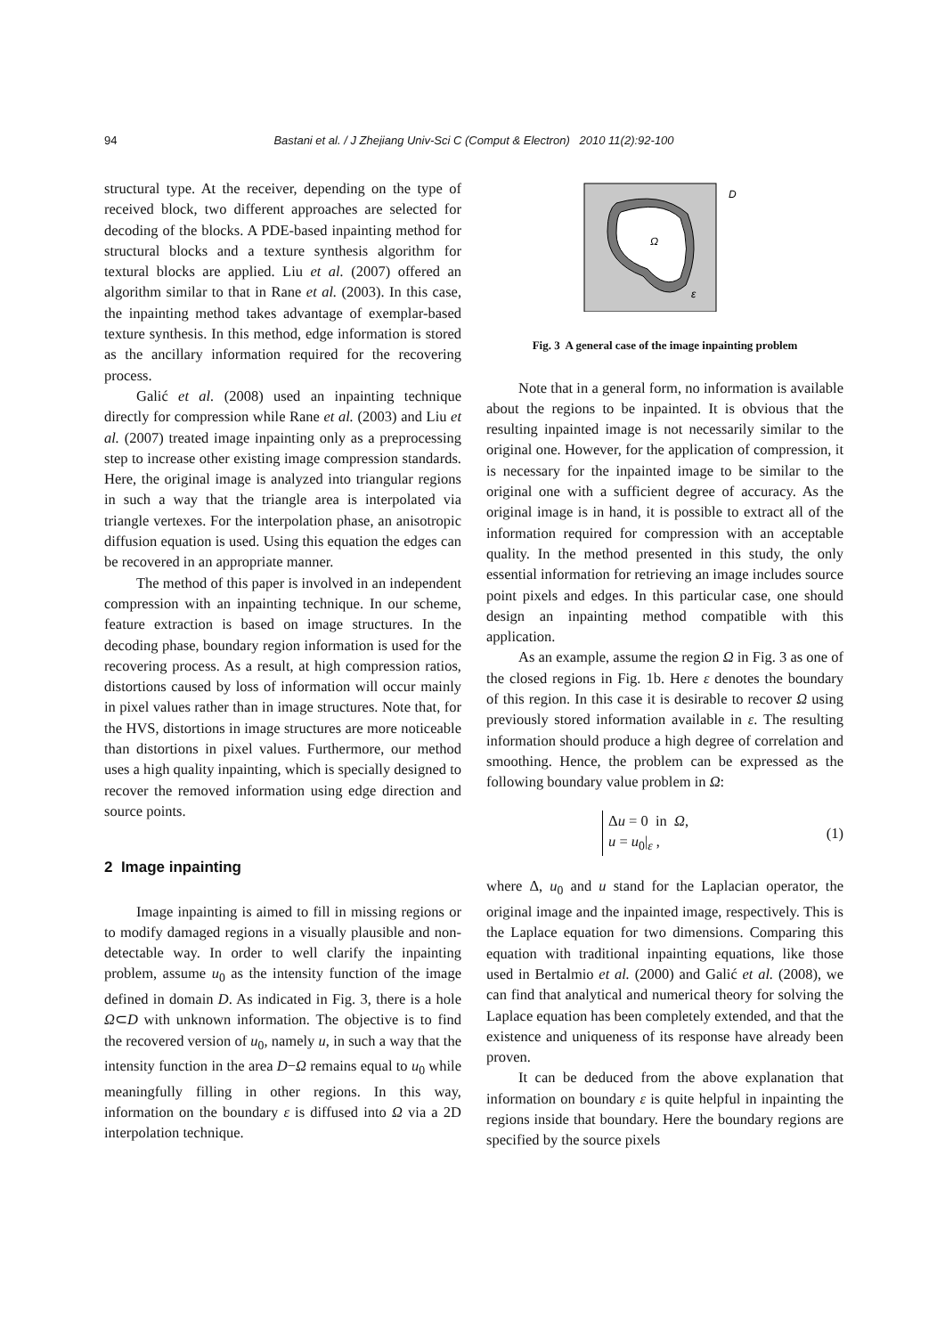94 Bastani et al. / J Zhejiang Univ-Sci C (Comput & Electron) 2010 11(2):92-100
structural type. At the receiver, depending on the type of received block, two different approaches are selected for decoding of the blocks. A PDE-based inpainting method for structural blocks and a texture synthesis algorithm for textural blocks are applied. Liu et al. (2007) offered an algorithm similar to that in Rane et al. (2003). In this case, the inpainting method takes advantage of exemplar-based texture synthesis. In this method, edge information is stored as the ancillary information required for the recovering process.
Galić et al. (2008) used an inpainting technique directly for compression while Rane et al. (2003) and Liu et al. (2007) treated image inpainting only as a preprocessing step to increase other existing image compression standards. Here, the original image is analyzed into triangular regions in such a way that the triangle area is interpolated via triangle vertexes. For the interpolation phase, an anisotropic diffusion equation is used. Using this equation the edges can be recovered in an appropriate manner.
The method of this paper is involved in an independent compression with an inpainting technique. In our scheme, feature extraction is based on image structures. In the decoding phase, boundary region information is used for the recovering process. As a result, at high compression ratios, distortions caused by loss of information will occur mainly in pixel values rather than in image structures. Note that, for the HVS, distortions in image structures are more noticeable than distortions in pixel values. Furthermore, our method uses a high quality inpainting, which is specially designed to recover the removed information using edge direction and source points.
2 Image inpainting
Image inpainting is aimed to fill in missing regions or to modify damaged regions in a visually plausible and non-detectable way. In order to well clarify the inpainting problem, assume u<sub>0</sub> as the intensity function of the image defined in domain D. As indicated in Fig. 3, there is a hole Ω⊂D with unknown information. The objective is to find the recovered version of u<sub>0</sub>, namely u, in such a way that the intensity function in the area D−Ω remains equal to u<sub>0</sub> while meaningfully filling in other regions. In this way, information on the boundary ε is diffused into Ω via a 2D interpolation technique.
Ω
D
ε
Fig. 3 A general case of the image inpainting problem
Note that in a general form, no information is available about the regions to be inpainted. It is obvious that the resulting inpainted image is not necessarily similar to the original one. However, for the application of compression, it is necessary for the inpainted image to be similar to the original one with a sufficient degree of accuracy. As the original image is in hand, it is possible to extract all of the information required for compression with an acceptable quality. In the method presented in this study, the only essential information for retrieving an image includes source point pixels and edges. In this particular case, one should design an inpainting method compatible with this application.
As an example, assume the region Ω in Fig. 3 as one of the closed regions in Fig. 1b. Here ε denotes the boundary of this region. In this case it is desirable to recover Ω using previously stored information available in ε. The resulting information should produce a high degree of correlation and smoothing. Hence, the problem can be expressed as the following boundary value problem in Ω:
Δu = 0 in Ω,
u = u<sub>0</sub>|<sub>ε</sub> ,
(1)
where Δ, u<sub>0</sub> and u stand for the Laplacian operator, the original image and the inpainted image, respectively. This is the Laplace equation for two dimensions. Comparing this equation with traditional inpainting equations, like those used in Bertalmio et al. (2000) and Galić et al. (2008), we can find that analytical and numerical theory for solving the Laplace equation has been completely extended, and that the existence and uniqueness of its response have already been proven.
It can be deduced from the above explanation that information on boundary ε is quite helpful in inpainting the regions inside that boundary. Here the boundary regions are specified by the source pixels